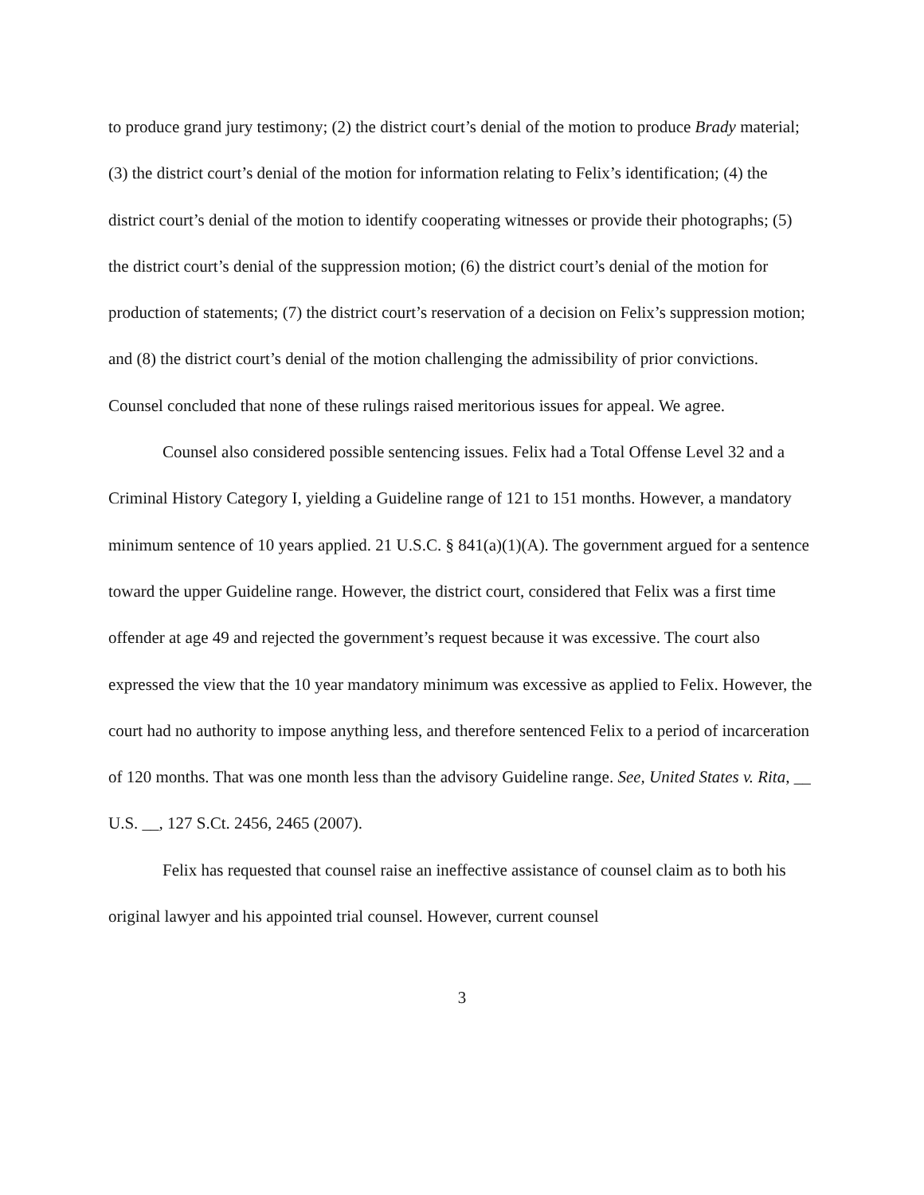to produce grand jury testimony; (2) the district court’s denial of the motion to produce Brady material; (3) the district court’s denial of the motion for information relating to Felix’s identification; (4) the district court’s denial of the motion to identify cooperating witnesses or provide their photographs; (5) the district court’s denial of the suppression motion; (6) the district court’s denial of the motion for production of statements; (7) the district court’s reservation of a decision on Felix’s suppression motion; and (8) the district court’s denial of the motion challenging the admissibility of prior convictions. Counsel concluded that none of these rulings raised meritorious issues for appeal. We agree.
Counsel also considered possible sentencing issues. Felix had a Total Offense Level 32 and a Criminal History Category I, yielding a Guideline range of 121 to 151 months. However, a mandatory minimum sentence of 10 years applied. 21 U.S.C. § 841(a)(1)(A). The government argued for a sentence toward the upper Guideline range. However, the district court, considered that Felix was a first time offender at age 49 and rejected the government’s request because it was excessive. The court also expressed the view that the 10 year mandatory minimum was excessive as applied to Felix. However, the court had no authority to impose anything less, and therefore sentenced Felix to a period of incarceration of 120 months. That was one month less than the advisory Guideline range. See, United States v. Rita, __ U.S. __, 127 S.Ct. 2456, 2465 (2007).
Felix has requested that counsel raise an ineffective assistance of counsel claim as to both his original lawyer and his appointed trial counsel. However, current counsel
3